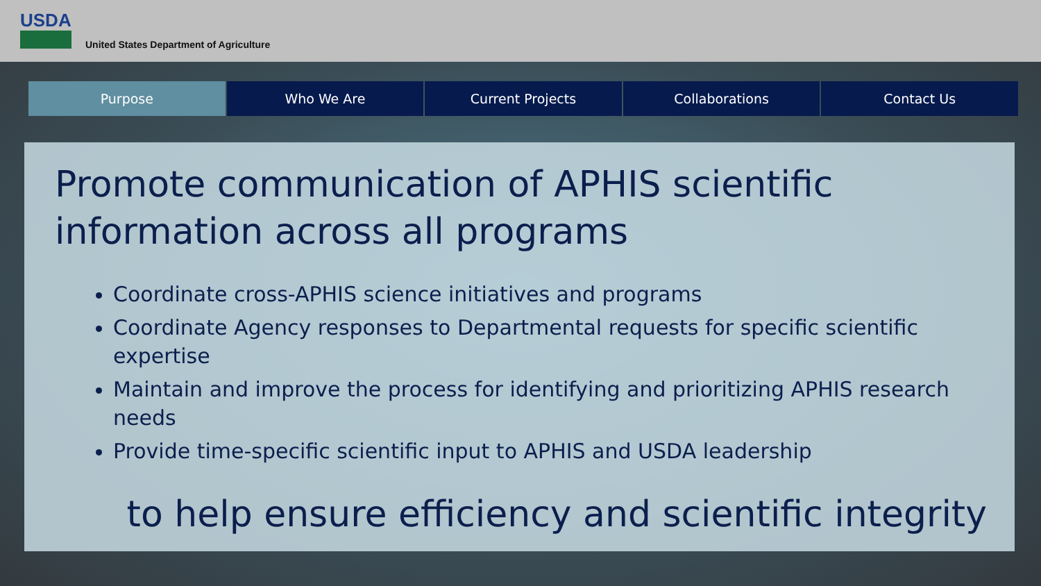USDA
United States Department of Agriculture
Purpose Who We Are Current Projects Collaborations Contact Us
Promote communication of APHIS scientific information across all programs
Coordinate cross-APHIS science initiatives and programs
Coordinate Agency responses to Departmental requests for specific scientific expertise
Maintain and improve the process for identifying and prioritizing APHIS research needs
Provide time-specific scientific input to APHIS and USDA leadership
to help ensure efficiency and scientific integrity